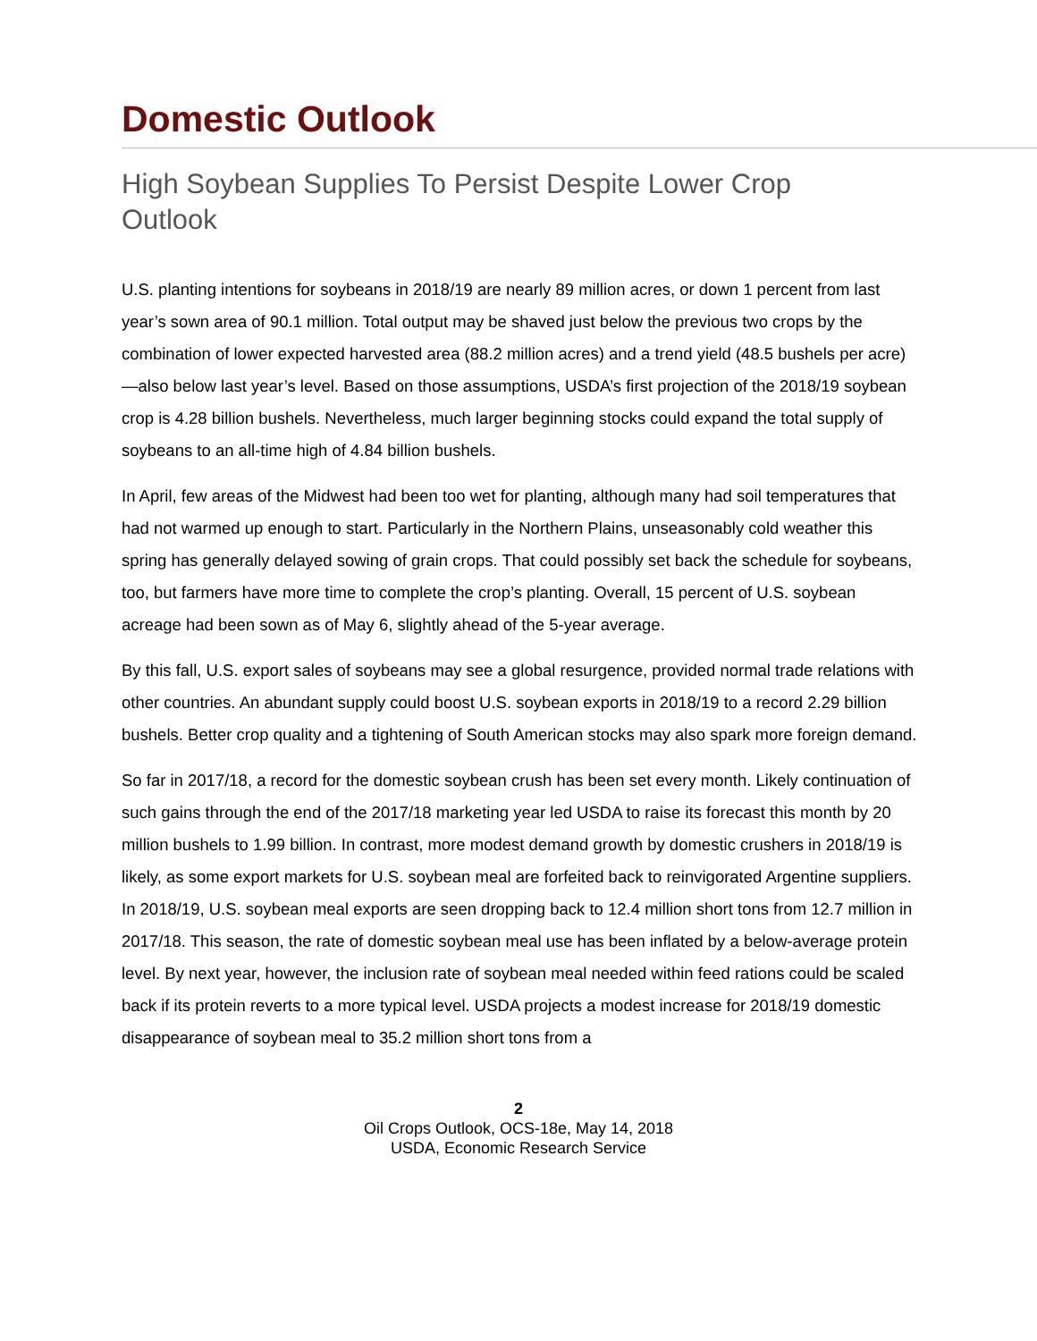Domestic Outlook
High Soybean Supplies To Persist Despite Lower Crop Outlook
U.S. planting intentions for soybeans in 2018/19 are nearly 89 million acres, or down 1 percent from last year’s sown area of 90.1 million. Total output may be shaved just below the previous two crops by the combination of lower expected harvested area (88.2 million acres) and a trend yield (48.5 bushels per acre)—also below last year’s level. Based on those assumptions, USDA’s first projection of the 2018/19 soybean crop is 4.28 billion bushels. Nevertheless, much larger beginning stocks could expand the total supply of soybeans to an all-time high of 4.84 billion bushels.
In April, few areas of the Midwest had been too wet for planting, although many had soil temperatures that had not warmed up enough to start. Particularly in the Northern Plains, unseasonably cold weather this spring has generally delayed sowing of grain crops. That could possibly set back the schedule for soybeans, too, but farmers have more time to complete the crop’s planting. Overall, 15 percent of U.S. soybean acreage had been sown as of May 6, slightly ahead of the 5-year average.
By this fall, U.S. export sales of soybeans may see a global resurgence, provided normal trade relations with other countries. An abundant supply could boost U.S. soybean exports in 2018/19 to a record 2.29 billion bushels. Better crop quality and a tightening of South American stocks may also spark more foreign demand.
So far in 2017/18, a record for the domestic soybean crush has been set every month. Likely continuation of such gains through the end of the 2017/18 marketing year led USDA to raise its forecast this month by 20 million bushels to 1.99 billion. In contrast, more modest demand growth by domestic crushers in 2018/19 is likely, as some export markets for U.S. soybean meal are forfeited back to reinvigorated Argentine suppliers. In 2018/19, U.S. soybean meal exports are seen dropping back to 12.4 million short tons from 12.7 million in 2017/18. This season, the rate of domestic soybean meal use has been inflated by a below-average protein level. By next year, however, the inclusion rate of soybean meal needed within feed rations could be scaled back if its protein reverts to a more typical level. USDA projects a modest increase for 2018/19 domestic disappearance of soybean meal to 35.2 million short tons from a
2
Oil Crops Outlook, OCS-18e, May 14, 2018
USDA, Economic Research Service